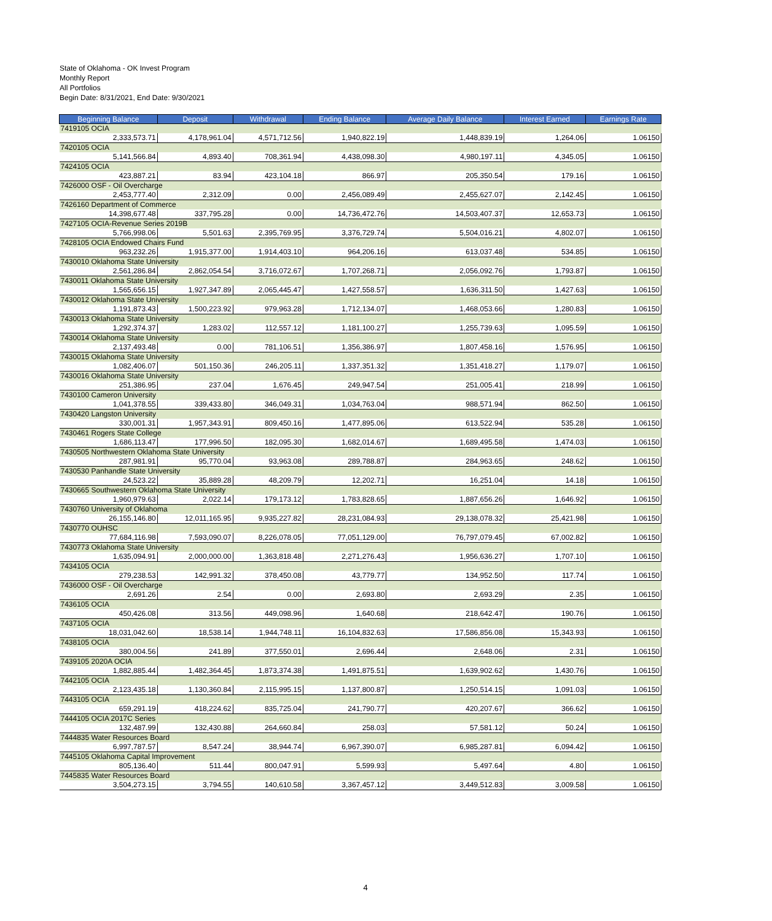State of Oklahoma - OK Invest Program
Monthly Report
All Portfolios
Begin Date: 8/31/2021, End Date: 9/30/2021
| Beginning Balance | Deposit | Withdrawal | Ending Balance | Average Daily Balance | Interest Earned | Earnings Rate |
| --- | --- | --- | --- | --- | --- | --- |
| 7419105 OCIA | | | | | | |
| 2,333,573.71 | 4,178,961.04 | 4,571,712.56 | 1,940,822.19 | 1,448,839.19 | 1,264.06 | 1.06150 |
| 7420105 OCIA | | | | | | |
| 5,141,566.84 | 4,893.40 | 708,361.94 | 4,438,098.30 | 4,980,197.11 | 4,345.05 | 1.06150 |
| 7424105 OCIA | | | | | | |
| 423,887.21 | 83.94 | 423,104.18 | 866.97 | 205,350.54 | 179.16 | 1.06150 |
| 7426000 OSF - Oil Overcharge | | | | | | |
| 2,453,777.40 | 2,312.09 | 0.00 | 2,456,089.49 | 2,455,627.07 | 2,142.45 | 1.06150 |
| 7426160 Department of Commerce | | | | | | |
| 14,398,677.48 | 337,795.28 | 0.00 | 14,736,472.76 | 14,503,407.37 | 12,653.73 | 1.06150 |
| 7427105 OCIA-Revenue Series 2019B | | | | | | |
| 5,766,998.06 | 5,501.63 | 2,395,769.95 | 3,376,729.74 | 5,504,016.21 | 4,802.07 | 1.06150 |
| 7428105 OCIA Endowed Chairs Fund | | | | | | |
| 963,232.26 | 1,915,377.00 | 1,914,403.10 | 964,206.16 | 613,037.48 | 534.85 | 1.06150 |
| 7430010 Oklahoma State University | | | | | | |
| 2,561,286.84 | 2,862,054.54 | 3,716,072.67 | 1,707,268.71 | 2,056,092.76 | 1,793.87 | 1.06150 |
| 7430011 Oklahoma State University | | | | | | |
| 1,565,656.15 | 1,927,347.89 | 2,065,445.47 | 1,427,558.57 | 1,636,311.50 | 1,427.63 | 1.06150 |
| 7430012 Oklahoma State University | | | | | | |
| 1,191,873.43 | 1,500,223.92 | 979,963.28 | 1,712,134.07 | 1,468,053.66 | 1,280.83 | 1.06150 |
| 7430013 Oklahoma State University | | | | | | |
| 1,292,374.37 | 1,283.02 | 112,557.12 | 1,181,100.27 | 1,255,739.63 | 1,095.59 | 1.06150 |
| 7430014 Oklahoma State University | | | | | | |
| 2,137,493.48 | 0.00 | 781,106.51 | 1,356,386.97 | 1,807,458.16 | 1,576.95 | 1.06150 |
| 7430015 Oklahoma State University | | | | | | |
| 1,082,406.07 | 501,150.36 | 246,205.11 | 1,337,351.32 | 1,351,418.27 | 1,179.07 | 1.06150 |
| 7430016 Oklahoma State University | | | | | | |
| 251,386.95 | 237.04 | 1,676.45 | 249,947.54 | 251,005.41 | 218.99 | 1.06150 |
| 7430100 Cameron University | | | | | | |
| 1,041,378.55 | 339,433.80 | 346,049.31 | 1,034,763.04 | 988,571.94 | 862.50 | 1.06150 |
| 7430420 Langston University | | | | | | |
| 330,001.31 | 1,957,343.91 | 809,450.16 | 1,477,895.06 | 613,522.94 | 535.28 | 1.06150 |
| 7430461 Rogers State College | | | | | | |
| 1,686,113.47 | 177,996.50 | 182,095.30 | 1,682,014.67 | 1,689,495.58 | 1,474.03 | 1.06150 |
| 7430505 Northwestern Oklahoma State University | | | | | | |
| 287,981.91 | 95,770.04 | 93,963.08 | 289,788.87 | 284,963.65 | 248.62 | 1.06150 |
| 7430530 Panhandle State University | | | | | | |
| 24,523.22 | 35,889.28 | 48,209.79 | 12,202.71 | 16,251.04 | 14.18 | 1.06150 |
| 7430665 Southwestern Oklahoma State University | | | | | | |
| 1,960,979.63 | 2,022.14 | 179,173.12 | 1,783,828.65 | 1,887,656.26 | 1,646.92 | 1.06150 |
| 7430760 University of Oklahoma | | | | | | |
| 26,155,146.80 | 12,011,165.95 | 9,935,227.82 | 28,231,084.93 | 29,138,078.32 | 25,421.98 | 1.06150 |
| 7430770 OUHSC | | | | | | |
| 77,684,116.98 | 7,593,090.07 | 8,226,078.05 | 77,051,129.00 | 76,797,079.45 | 67,002.82 | 1.06150 |
| 7430773 Oklahoma State University | | | | | | |
| 1,635,094.91 | 2,000,000.00 | 1,363,818.48 | 2,271,276.43 | 1,956,636.27 | 1,707.10 | 1.06150 |
| 7434105 OCIA | | | | | | |
| 279,238.53 | 142,991.32 | 378,450.08 | 43,779.77 | 134,952.50 | 117.74 | 1.06150 |
| 7436000 OSF - Oil Overcharge | | | | | | |
| 2,691.26 | 2.54 | 0.00 | 2,693.80 | 2,693.29 | 2.35 | 1.06150 |
| 7436105 OCIA | | | | | | |
| 450,426.08 | 313.56 | 449,098.96 | 1,640.68 | 218,642.47 | 190.76 | 1.06150 |
| 7437105 OCIA | | | | | | |
| 18,031,042.60 | 18,538.14 | 1,944,748.11 | 16,104,832.63 | 17,586,856.08 | 15,343.93 | 1.06150 |
| 7438105 OCIA | | | | | | |
| 380,004.56 | 241.89 | 377,550.01 | 2,696.44 | 2,648.06 | 2.31 | 1.06150 |
| 7439105 2020A OCIA | | | | | | |
| 1,882,885.44 | 1,482,364.45 | 1,873,374.38 | 1,491,875.51 | 1,639,902.62 | 1,430.76 | 1.06150 |
| 7442105 OCIA | | | | | | |
| 2,123,435.18 | 1,130,360.84 | 2,115,995.15 | 1,137,800.87 | 1,250,514.15 | 1,091.03 | 1.06150 |
| 7443105 OCIA | | | | | | |
| 659,291.19 | 418,224.62 | 835,725.04 | 241,790.77 | 420,207.67 | 366.62 | 1.06150 |
| 7444105 OCIA 2017C Series | | | | | | |
| 132,487.99 | 132,430.88 | 264,660.84 | 258.03 | 57,581.12 | 50.24 | 1.06150 |
| 7444835 Water Resources Board | | | | | | |
| 6,997,787.57 | 8,547.24 | 38,944.74 | 6,967,390.07 | 6,985,287.81 | 6,094.42 | 1.06150 |
| 7445105 Oklahoma Capital Improvement | | | | | | |
| 805,136.40 | 511.44 | 800,047.91 | 5,599.93 | 5,497.64 | 4.80 | 1.06150 |
| 7445835 Water Resources Board | | | | | | |
| 3,504,273.15 | 3,794.55 | 140,610.58 | 3,367,457.12 | 3,449,512.83 | 3,009.58 | 1.06150 |
4